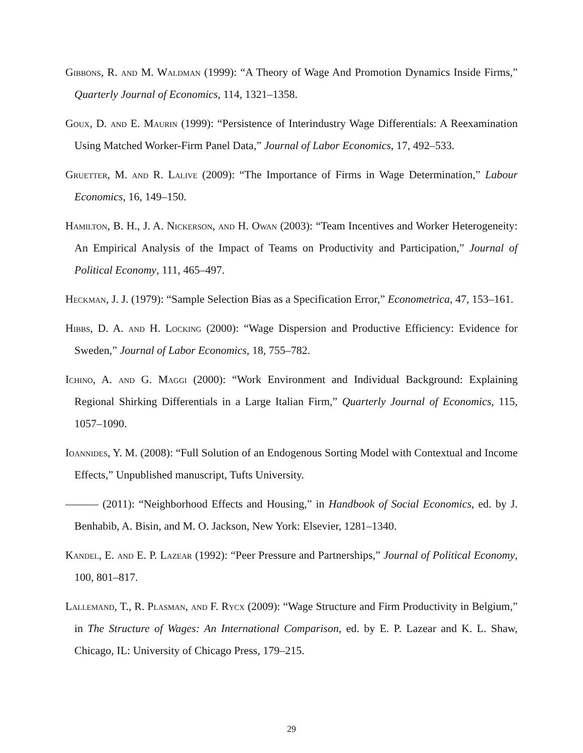Gibbons, R. and M. Waldman (1999): “A Theory of Wage And Promotion Dynamics Inside Firms,” Quarterly Journal of Economics, 114, 1321–1358.
Goux, D. and E. Maurin (1999): “Persistence of Interindustry Wage Differentials: A Reexamination Using Matched Worker-Firm Panel Data,” Journal of Labor Economics, 17, 492–533.
Gruetter, M. and R. Lalive (2009): “The Importance of Firms in Wage Determination,” Labour Economics, 16, 149–150.
Hamilton, B. H., J. A. Nickerson, and H. Owan (2003): “Team Incentives and Worker Heterogeneity: An Empirical Analysis of the Impact of Teams on Productivity and Participation,” Journal of Political Economy, 111, 465–497.
Heckman, J. J. (1979): “Sample Selection Bias as a Specification Error,” Econometrica, 47, 153–161.
Hibbs, D. A. and H. Locking (2000): “Wage Dispersion and Productive Efficiency: Evidence for Sweden,” Journal of Labor Economics, 18, 755–782.
Ichino, A. and G. Maggi (2000): “Work Environment and Individual Background: Explaining Regional Shirking Differentials in a Large Italian Firm,” Quarterly Journal of Economics, 115, 1057–1090.
Ioannides, Y. M. (2008): “Full Solution of an Endogenous Sorting Model with Contextual and Income Effects,” Unpublished manuscript, Tufts University.
——— (2011): “Neighborhood Effects and Housing,” in Handbook of Social Economics, ed. by J. Benhabib, A. Bisin, and M. O. Jackson, New York: Elsevier, 1281–1340.
Kandel, E. and E. P. Lazear (1992): “Peer Pressure and Partnerships,” Journal of Political Economy, 100, 801–817.
Lallemand, T., R. Plasman, and F. Rycx (2009): “Wage Structure and Firm Productivity in Belgium,” in The Structure of Wages: An International Comparison, ed. by E. P. Lazear and K. L. Shaw, Chicago, IL: University of Chicago Press, 179–215.
29